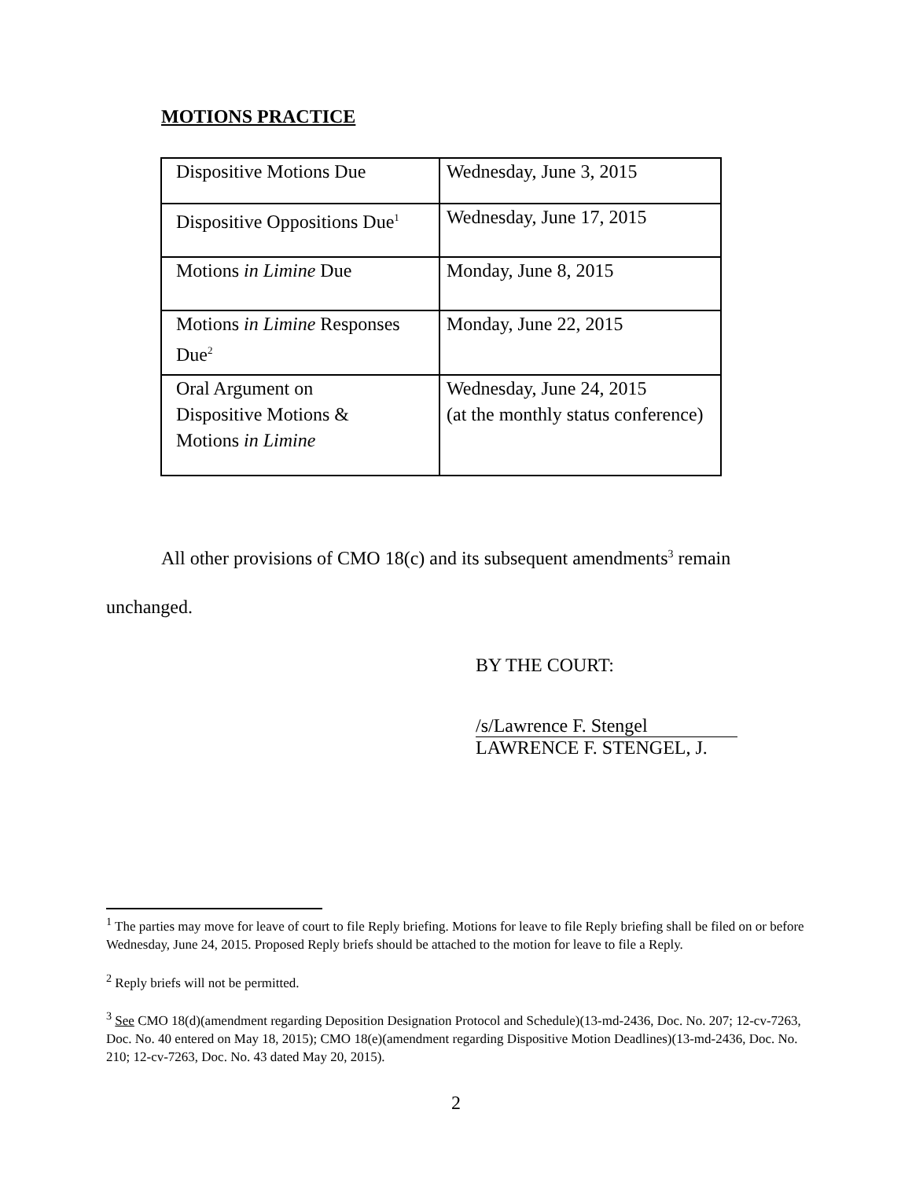MOTIONS PRACTICE
| Dispositive Motions Due | Wednesday, June 3, 2015 |
| Dispositive Oppositions Due<sup>1</sup> | Wednesday, June 17, 2015 |
| Motions in Limine Due | Monday, June 8, 2015 |
| Motions in Limine Responses Due<sup>2</sup> | Monday, June 22, 2015 |
| Oral Argument on Dispositive Motions & Motions in Limine | Wednesday, June 24, 2015 (at the monthly status conference) |
All other provisions of CMO 18(c) and its subsequent amendments<sup>3</sup> remain unchanged.
BY THE COURT:
/s/Lawrence F. Stengel
LAWRENCE F. STENGEL, J.
<sup>1</sup> The parties may move for leave of court to file Reply briefing. Motions for leave to file Reply briefing shall be filed on or before Wednesday, June 24, 2015. Proposed Reply briefs should be attached to the motion for leave to file a Reply.
<sup>2</sup> Reply briefs will not be permitted.
<sup>3</sup> See CMO 18(d)(amendment regarding Deposition Designation Protocol and Schedule)(13-md-2436, Doc. No. 207; 12-cv-7263, Doc. No. 40 entered on May 18, 2015); CMO 18(e)(amendment regarding Dispositive Motion Deadlines)(13-md-2436, Doc. No. 210; 12-cv-7263, Doc. No. 43 dated May 20, 2015).
2